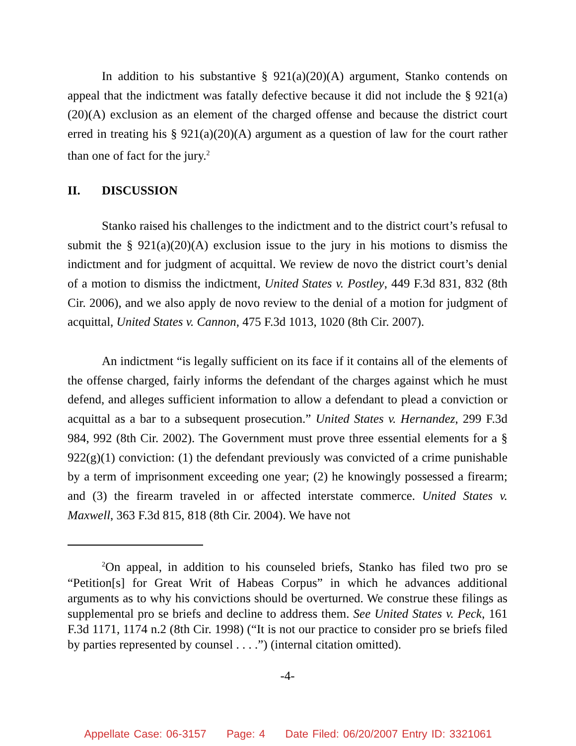In addition to his substantive § 921(a)(20)(A) argument, Stanko contends on appeal that the indictment was fatally defective because it did not include the § 921(a)(20)(A) exclusion as an element of the charged offense and because the district court erred in treating his § 921(a)(20)(A) argument as a question of law for the court rather than one of fact for the jury.<sup>2</sup>
II. DISCUSSION
Stanko raised his challenges to the indictment and to the district court’s refusal to submit the § 921(a)(20)(A) exclusion issue to the jury in his motions to dismiss the indictment and for judgment of acquittal. We review de novo the district court’s denial of a motion to dismiss the indictment, United States v. Postley, 449 F.3d 831, 832 (8th Cir. 2006), and we also apply de novo review to the denial of a motion for judgment of acquittal, United States v. Cannon, 475 F.3d 1013, 1020 (8th Cir. 2007).
An indictment “is legally sufficient on its face if it contains all of the elements of the offense charged, fairly informs the defendant of the charges against which he must defend, and alleges sufficient information to allow a defendant to plead a conviction or acquittal as a bar to a subsequent prosecution.” United States v. Hernandez, 299 F.3d 984, 992 (8th Cir. 2002). The Government must prove three essential elements for a § 922(g)(1) conviction: (1) the defendant previously was convicted of a crime punishable by a term of imprisonment exceeding one year; (2) he knowingly possessed a firearm; and (3) the firearm traveled in or affected interstate commerce. United States v. Maxwell, 363 F.3d 815, 818 (8th Cir. 2004). We have not
<sup>2</sup> On appeal, in addition to his counseled briefs, Stanko has filed two pro se “Petition[s] for Great Writ of Habeas Corpus” in which he advances additional arguments as to why his convictions should be overturned. We construe these filings as supplemental pro se briefs and decline to address them. See United States v. Peck, 161 F.3d 1171, 1174 n.2 (8th Cir. 1998) (“It is not our practice to consider pro se briefs filed by parties represented by counsel . . . .”) (internal citation omitted).
-4-
Appellate Case: 06-3157 Page: 4 Date Filed: 06/20/2007 Entry ID: 3321061